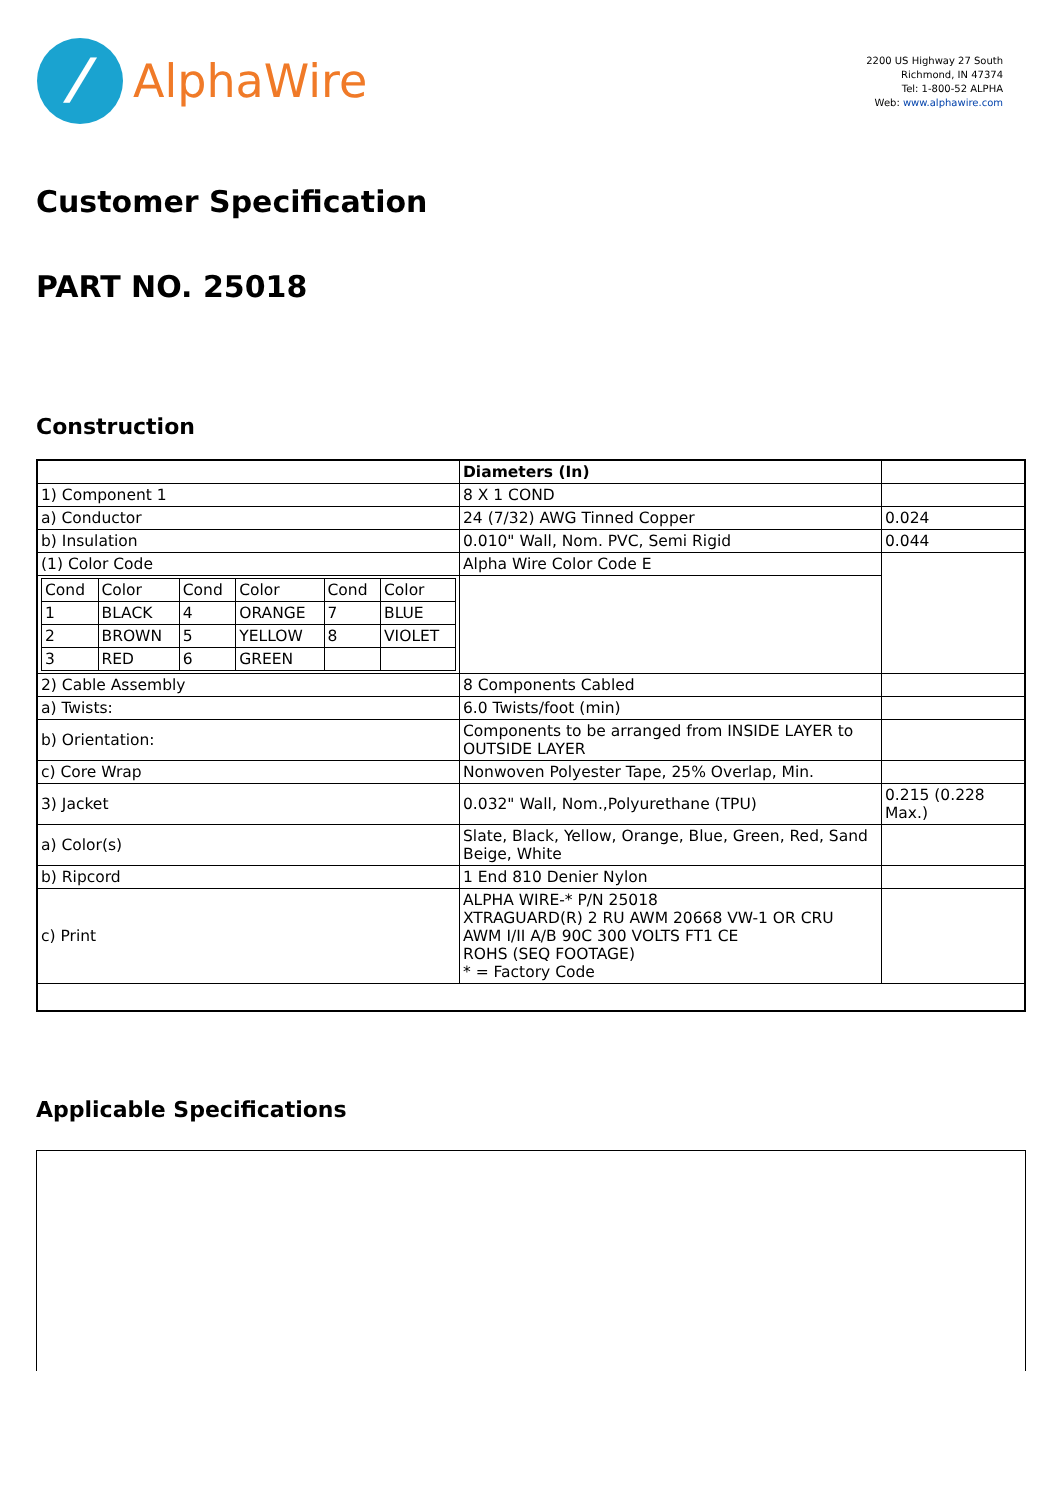⁄
AlphaWire
2200 US Highway 27 South
Richmond, IN 47374
Tel: 1-800-52 ALPHA
Web: www.alphawire.com
Customer Specification
PART NO. 25018
Construction
| | Diameters (In) | |
| 1) Component 1 | 8 X 1 COND | |
| a) Conductor | 24 (7/32) AWG Tinned Copper | 0.024 |
| b) Insulation | 0.010" Wall, Nom. PVC, Semi Rigid | 0.044 |
| (1) Color Code | Alpha Wire Color Code E | |
| / Cond / Color / Cond / Color / Cond / Color / / 1 / BLACK / 4 / ORANGE / 7 / BLUE / / 2 / BROWN / 5 / YELLOW / 8 / VIOLET / / 3 / RED / 6 / GREEN / / / | | |
| 2) Cable Assembly | 8 Components Cabled | |
| a) Twists: | 6.0 Twists/foot (min) | |
| b) Orientation: | Components to be arranged from INSIDE LAYER to OUTSIDE LAYER | |
| c) Core Wrap | Nonwoven Polyester Tape, 25% Overlap, Min. | |
| 3) Jacket | 0.032" Wall, Nom.,Polyurethane (TPU) | 0.215 (0.228 Max.) |
| a) Color(s) | Slate, Black, Yellow, Orange, Blue, Green, Red, Sand Beige, White | |
| b) Ripcord | 1 End 810 Denier Nylon | |
| c) Print | ALPHA WIRE-* P/N 25018 XTRAGUARD(R) 2 RU AWM 20668 VW-1 OR CRU AWM I/II A/B 90C 300 VOLTS FT1 CE ROHS (SEQ FOOTAGE) * = Factory Code | |
Applicable Specifications